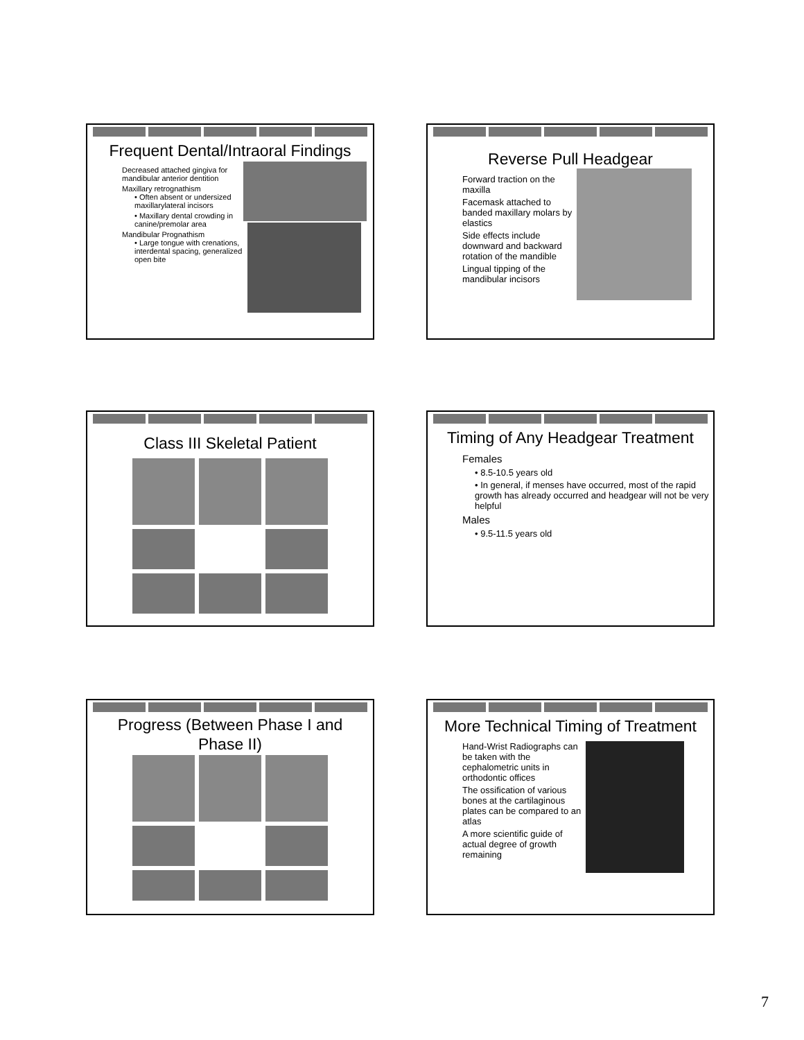Frequent Dental/Intraoral Findings
Decreased attached gingiva for mandibular anterior dentition
Maxillary retrognathism
• Often absent or undersized maxillarylateral incisors
• Maxillary dental crowding in canine/premolar area
Mandibular Prognathism
• Large tongue with crenations, interdental spacing, generalized open bite
Reverse Pull Headgear
Forward traction on the maxilla
Facemask attached to banded maxillary molars by elastics
Side effects include downward and backward rotation of the mandible
Lingual tipping of the mandibular incisors
Class III Skeletal Patient
Timing of Any Headgear Treatment
Females
• 8.5-10.5 years old
• In general, if menses have occurred, most of the rapid growth has already occurred and headgear will not be very helpful
Males
• 9.5-11.5 years old
Progress (Between Phase I and Phase II)
More Technical Timing of Treatment
Hand-Wrist Radiographs can be taken with the cephalometric units in orthodontic offices
The ossification of various bones at the cartilaginous plates can be compared to an atlas
A more scientific guide of actual degree of growth remaining
7